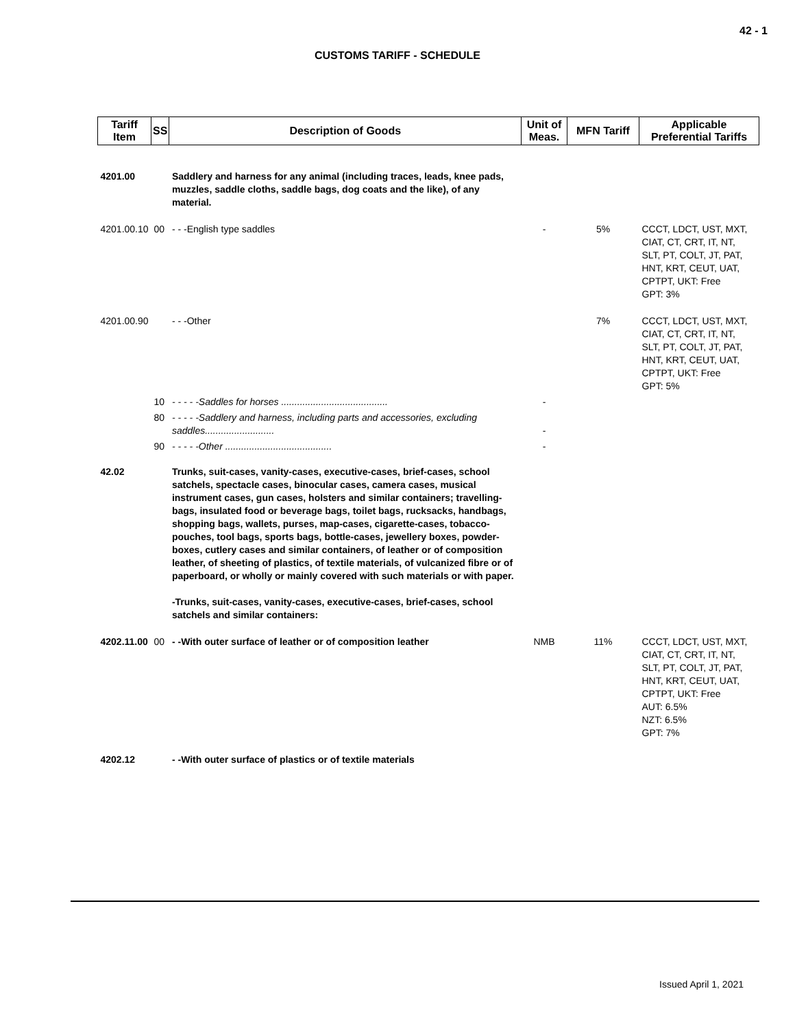42 - 1
CUSTOMS TARIFF - SCHEDULE
| Tariff Item | SS | Description of Goods | Unit of Meas. | MFN Tariff | Applicable Preferential Tariffs |
| --- | --- | --- | --- | --- | --- |
| 4201.00 | | Saddlery and harness for any animal (including traces, leads, knee pads, muzzles, saddle cloths, saddle bags, dog coats and the like), of any material. | | | |
| 4201.00.10 | 00 | - - -English type saddles | - | 5% | CCCT, LDCT, UST, MXT, CIAT, CT, CRT, IT, NT, SLT, PT, COLT, JT, PAT, HNT, KRT, CEUT, UAT, CPTPT, UKT: Free GPT: 3% |
| 4201.00.90 | | - - -Other | | 7% | CCCT, LDCT, UST, MXT, CIAT, CT, CRT, IT, NT, SLT, PT, COLT, JT, PAT, HNT, KRT, CEUT, UAT, CPTPT, UKT: Free GPT: 5% |
| | 10 | - - - - -Saddles for horses ........................................ | - | | |
| | 80 | - - - - -Saddlery and harness, including parts and accessories, excluding saddles.......................... | - | | |
| | 90 | - - - - -Other ........................................ | - | | |
| 42.02 | | Trunks, suit-cases, vanity-cases, executive-cases, brief-cases, school satchels, spectacle cases, binocular cases, camera cases, musical instrument cases, gun cases, holsters and similar containers; travelling-bags, insulated food or beverage bags, toilet bags, rucksacks, handbags, shopping bags, wallets, purses, map-cases, cigarette-cases, tobacco-pouches, tool bags, sports bags, bottle-cases, jewellery boxes, powder-boxes, cutlery cases and similar containers, of leather or of composition leather, of sheeting of plastics, of textile materials, of vulcanized fibre or of paperboard, or wholly or mainly covered with such materials or with paper. -Trunks, suit-cases, vanity-cases, executive-cases, brief-cases, school satchels and similar containers: | | | |
| 4202.11.00 | 00 | - -With outer surface of leather or of composition leather | NMB | 11% | CCCT, LDCT, UST, MXT, CIAT, CT, CRT, IT, NT, SLT, PT, COLT, JT, PAT, HNT, KRT, CEUT, UAT, CPTPT, UKT: Free AUT: 6.5% NZT: 6.5% GPT: 7% |
| 4202.12 | | - -With outer surface of plastics or of textile materials | | | |
Issued April 1, 2021